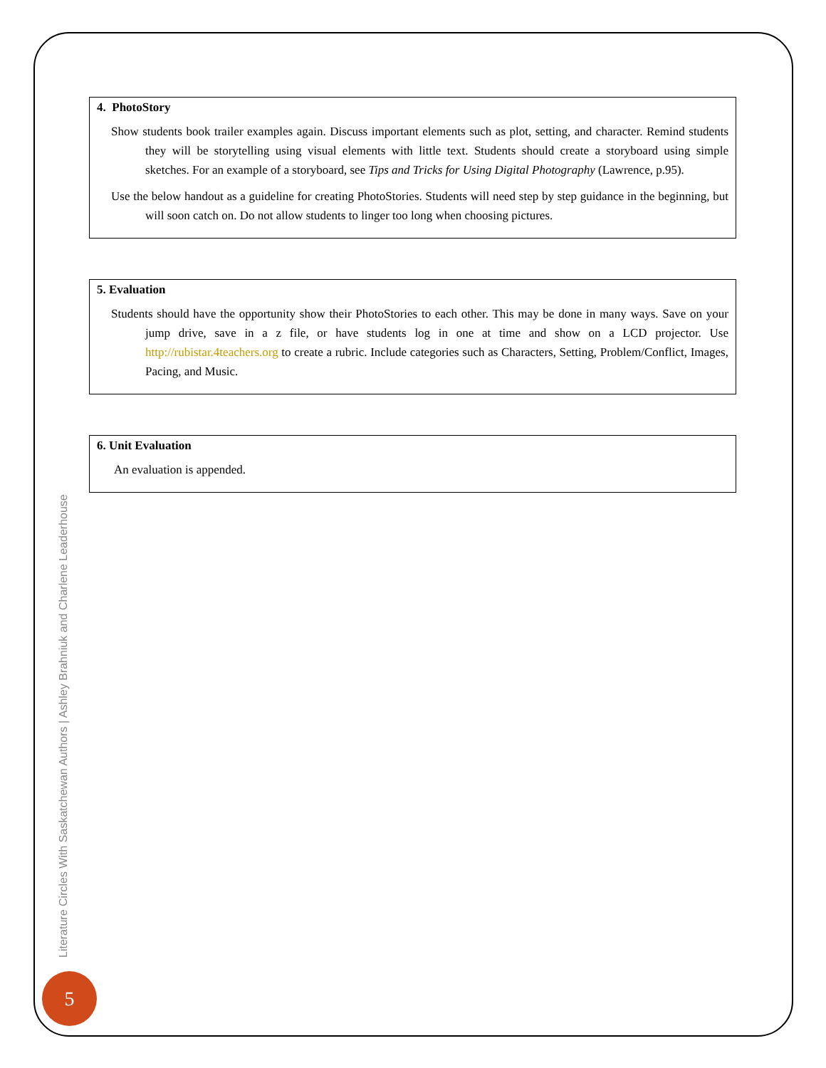4. PhotoStory
Show students book trailer examples again. Discuss important elements such as plot, setting, and character. Remind students they will be storytelling using visual elements with little text. Students should create a storyboard using simple sketches. For an example of a storyboard, see Tips and Tricks for Using Digital Photography (Lawrence, p.95).
Use the below handout as a guideline for creating PhotoStories. Students will need step by step guidance in the beginning, but will soon catch on. Do not allow students to linger too long when choosing pictures.
5. Evaluation
Students should have the opportunity show their PhotoStories to each other. This may be done in many ways. Save on your jump drive, save in a z file, or have students log in one at time and show on a LCD projector. Use http://rubistar.4teachers.org to create a rubric. Include categories such as Characters, Setting, Problem/Conflict, Images, Pacing, and Music.
6. Unit Evaluation
An evaluation is appended.
Literature Circles With Saskatchewan Authors | Ashley Brahniuk and Charlene Leaderhouse
5